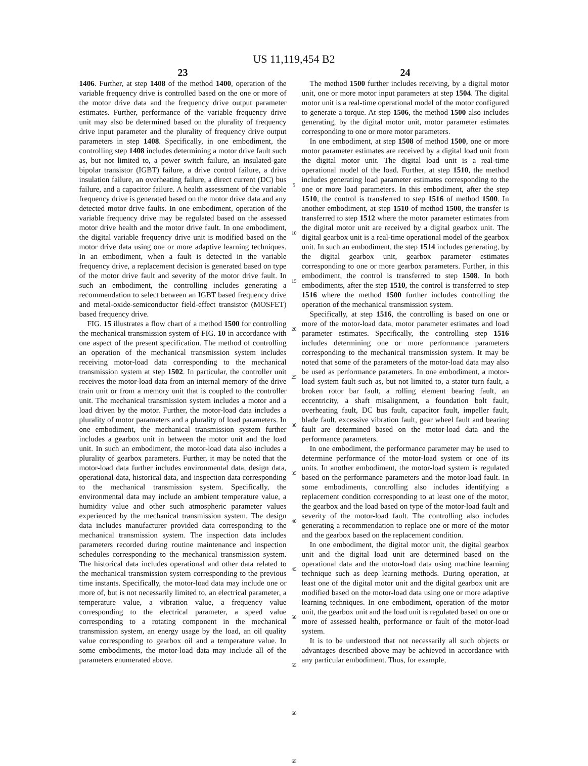US 11,119,454 B2
23
1406. Further, at step 1408 of the method 1400, operation of the variable frequency drive is controlled based on the one or more of the motor drive data and the frequency drive output parameter estimates. Further, performance of the variable frequency drive unit may also be determined based on the plurality of frequency drive input parameter and the plurality of frequency drive output parameters in step 1408. Specifically, in one embodiment, the controlling step 1408 includes determining a motor drive fault such as, but not limited to, a power switch failure, an insulated-gate bipolar transistor (IGBT) failure, a drive control failure, a drive insulation failure, an overheating failure, a direct current (DC) bus failure, and a capacitor failure. A health assessment of the variable frequency drive is generated based on the motor drive data and any detected motor drive faults. In one embodiment, operation of the variable frequency drive may be regulated based on the assessed motor drive health and the motor drive fault. In one embodiment, the digital variable frequency drive unit is modified based on the motor drive data using one or more adaptive learning techniques. In an embodiment, when a fault is detected in the variable frequency drive, a replacement decision is generated based on type of the motor drive fault and severity of the motor drive fault. In such an embodiment, the controlling includes generating a recommendation to select between an IGBT based frequency drive and metal-oxide-semiconductor field-effect transistor (MOSFET) based frequency drive.
FIG. 15 illustrates a flow chart of a method 1500 for controlling the mechanical transmission system of FIG. 10 in accordance with one aspect of the present specification. The method of controlling an operation of the mechanical transmission system includes receiving motor-load data corresponding to the mechanical transmission system at step 1502. In particular, the controller unit receives the motor-load data from an internal memory of the drive train unit or from a memory unit that is coupled to the controller unit. The mechanical transmission system includes a motor and a load driven by the motor. Further, the motor-load data includes a plurality of motor parameters and a plurality of load parameters. In one embodiment, the mechanical transmission system further includes a gearbox unit in between the motor unit and the load unit. In such an embodiment, the motor-load data also includes a plurality of gearbox parameters. Further, it may be noted that the motor-load data further includes environmental data, design data, operational data, historical data, and inspection data corresponding to the mechanical transmission system. Specifically, the environmental data may include an ambient temperature value, a humidity value and other such atmospheric parameter values experienced by the mechanical transmission system. The design data includes manufacturer provided data corresponding to the mechanical transmission system. The inspection data includes parameters recorded during routine maintenance and inspection schedules corresponding to the mechanical transmission system. The historical data includes operational and other data related to the mechanical transmission system corresponding to the previous time instants. Specifically, the motor-load data may include one or more of, but is not necessarily limited to, an electrical parameter, a temperature value, a vibration value, a frequency value corresponding to the electrical parameter, a speed value corresponding to a rotating component in the mechanical transmission system, an energy usage by the load, an oil quality value corresponding to gearbox oil and a temperature value. In some embodiments, the motor-load data may include all of the parameters enumerated above.
5
10
15
20
25
30
35
40
45
50
55
60
65
24
The method 1500 further includes receiving, by a digital motor unit, one or more motor input parameters at step 1504. The digital motor unit is a real-time operational model of the motor configured to generate a torque. At step 1506, the method 1500 also includes generating, by the digital motor unit, motor parameter estimates corresponding to one or more motor parameters.
In one embodiment, at step 1508 of method 1500, one or more motor parameter estimates are received by a digital load unit from the digital motor unit. The digital load unit is a real-time operational model of the load. Further, at step 1510, the method includes generating load parameter estimates corresponding to the one or more load parameters. In this embodiment, after the step 1510, the control is transferred to step 1516 of method 1500. In another embodiment, at step 1510 of method 1500, the transfer is transferred to step 1512 where the motor parameter estimates from the digital motor unit are received by a digital gearbox unit. The digital gearbox unit is a real-time operational model of the gearbox unit. In such an embodiment, the step 1514 includes generating, by the digital gearbox unit, gearbox parameter estimates corresponding to one or more gearbox parameters. Further, in this embodiment, the control is transferred to step 1508. In both embodiments, after the step 1510, the control is transferred to step 1516 where the method 1500 further includes controlling the operation of the mechanical transmission system.
Specifically, at step 1516, the controlling is based on one or more of the motor-load data, motor parameter estimates and load parameter estimates. Specifically, the controlling step 1516 includes determining one or more performance parameters corresponding to the mechanical transmission system. It may be noted that some of the parameters of the motor-load data may also be used as performance parameters. In one embodiment, a motor-load system fault such as, but not limited to, a stator turn fault, a broken rotor bar fault, a rolling element bearing fault, an eccentricity, a shaft misalignment, a foundation bolt fault, overheating fault, DC bus fault, capacitor fault, impeller fault, blade fault, excessive vibration fault, gear wheel fault and bearing fault are determined based on the motor-load data and the performance parameters.
In one embodiment, the performance parameter may be used to determine performance of the motor-load system or one of its units. In another embodiment, the motor-load system is regulated based on the performance parameters and the motor-load fault. In some embodiments, controlling also includes identifying a replacement condition corresponding to at least one of the motor, the gearbox and the load based on type of the motor-load fault and severity of the motor-load fault. The controlling also includes generating a recommendation to replace one or more of the motor and the gearbox based on the replacement condition.
In one embodiment, the digital motor unit, the digital gearbox unit and the digital load unit are determined based on the operational data and the motor-load data using machine learning technique such as deep learning methods. During operation, at least one of the digital motor unit and the digital gearbox unit are modified based on the motor-load data using one or more adaptive learning techniques. In one embodiment, operation of the motor unit, the gearbox unit and the load unit is regulated based on one or more of assessed health, performance or fault of the motor-load system.
It is to be understood that not necessarily all such objects or advantages described above may be achieved in accordance with any particular embodiment. Thus, for example,